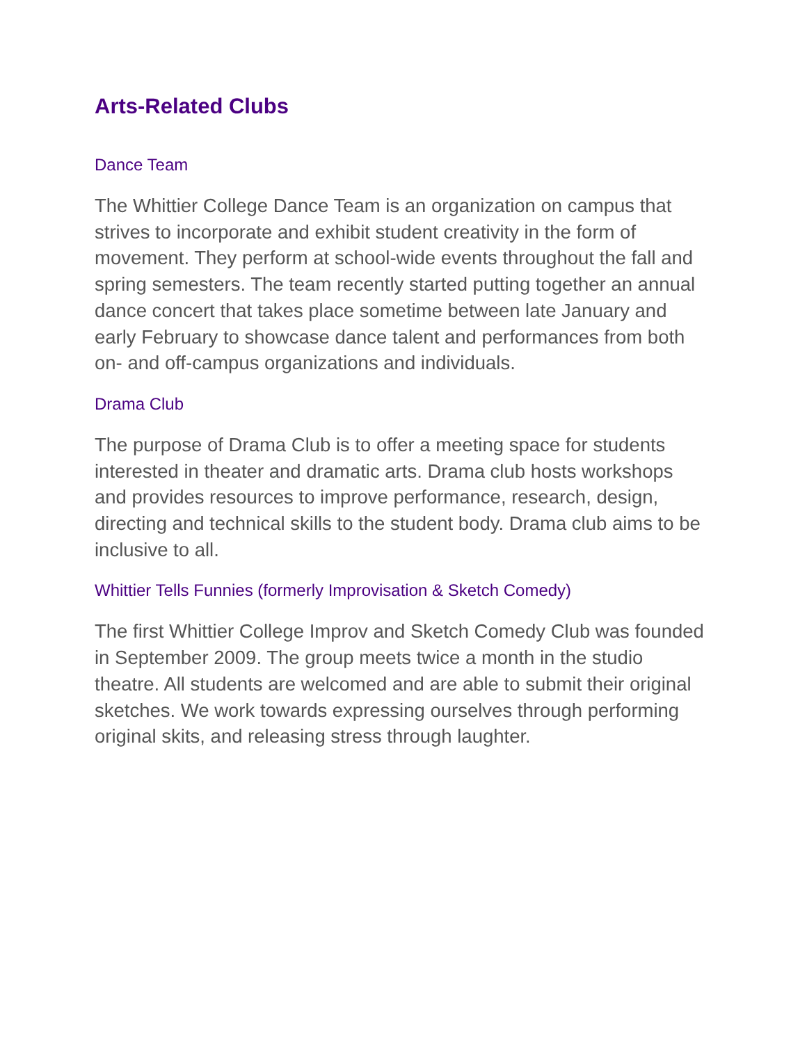Arts-Related Clubs
Dance Team
The Whittier College Dance Team is an organization on campus that strives to incorporate and exhibit student creativity in the form of movement. They perform at school-wide events throughout the fall and spring semesters. The team recently started putting together an annual dance concert that takes place sometime between late January and early February to showcase dance talent and performances from both on- and off-campus organizations and individuals.
Drama Club
The purpose of Drama Club is to offer a meeting space for students interested in theater and dramatic arts. Drama club hosts workshops and provides resources to improve performance, research, design, directing and technical skills to the student body. Drama club aims to be inclusive to all.
Whittier Tells Funnies (formerly Improvisation & Sketch Comedy)
The first Whittier College Improv and Sketch Comedy Club was founded in September 2009. The group meets twice a month in the studio theatre. All students are welcomed and are able to submit their original sketches. We work towards expressing ourselves through performing original skits, and releasing stress through laughter.